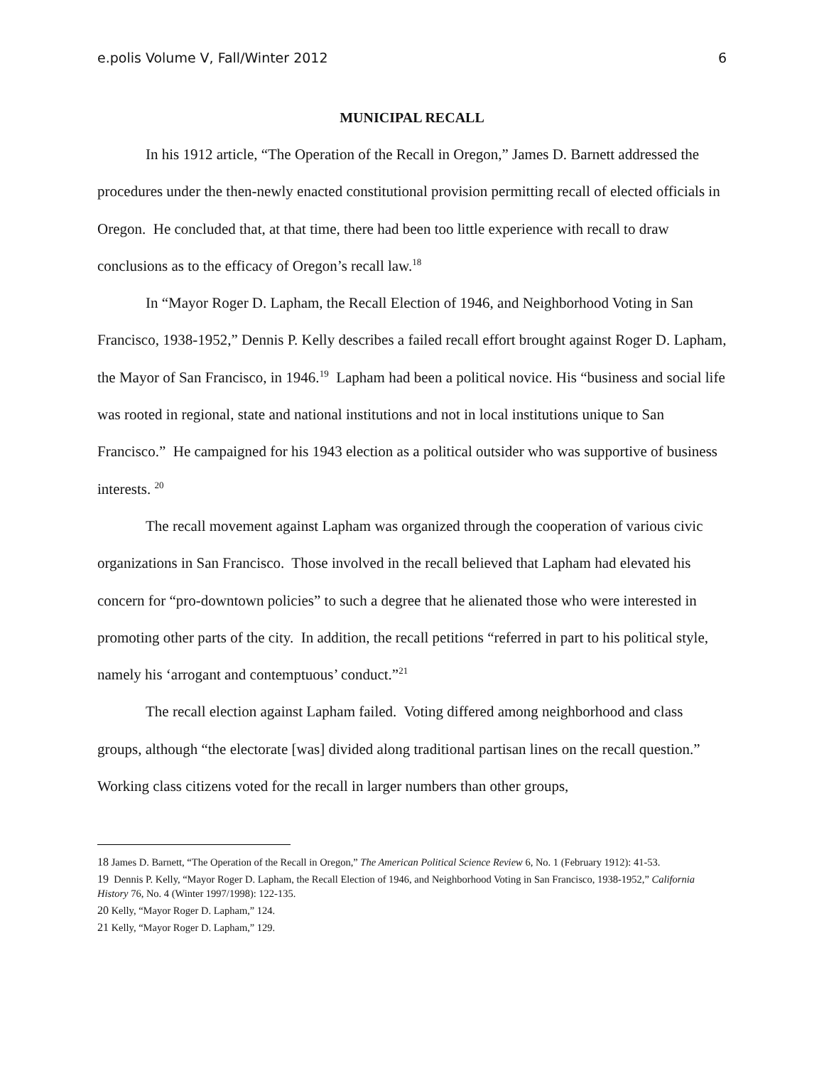e.polis Volume V, Fall/Winter 2012 6
MUNICIPAL RECALL
In his 1912 article, “The Operation of the Recall in Oregon,” James D. Barnett addressed the procedures under the then-newly enacted constitutional provision permitting recall of elected officials in Oregon. He concluded that, at that time, there had been too little experience with recall to draw conclusions as to the efficacy of Oregon’s recall law.<sup>18</sup>
In “Mayor Roger D. Lapham, the Recall Election of 1946, and Neighborhood Voting in San Francisco, 1938-1952,” Dennis P. Kelly describes a failed recall effort brought against Roger D. Lapham, the Mayor of San Francisco, in 1946.<sup>19</sup> Lapham had been a political novice. His “business and social life was rooted in regional, state and national institutions and not in local institutions unique to San Francisco.” He campaigned for his 1943 election as a political outsider who was supportive of business interests. <sup>20</sup>
The recall movement against Lapham was organized through the cooperation of various civic organizations in San Francisco. Those involved in the recall believed that Lapham had elevated his concern for “pro-downtown policies” to such a degree that he alienated those who were interested in promoting other parts of the city. In addition, the recall petitions “referred in part to his political style, namely his ‘arrogant and contemptuous’ conduct.”<sup>21</sup>
The recall election against Lapham failed. Voting differed among neighborhood and class groups, although “the electorate [was] divided along traditional partisan lines on the recall question.” Working class citizens voted for the recall in larger numbers than other groups,
<sup>18</sup> James D. Barnett, “The Operation of the Recall in Oregon,” The American Political Science Review 6, No. 1 (February 1912): 41-53.
<sup>19</sup> Dennis P. Kelly, “Mayor Roger D. Lapham, the Recall Election of 1946, and Neighborhood Voting in San Francisco, 1938-1952,” California History 76, No. 4 (Winter 1997/1998): 122-135.
<sup>20</sup> Kelly, “Mayor Roger D. Lapham,” 124.
<sup>21</sup> Kelly, “Mayor Roger D. Lapham,” 129.